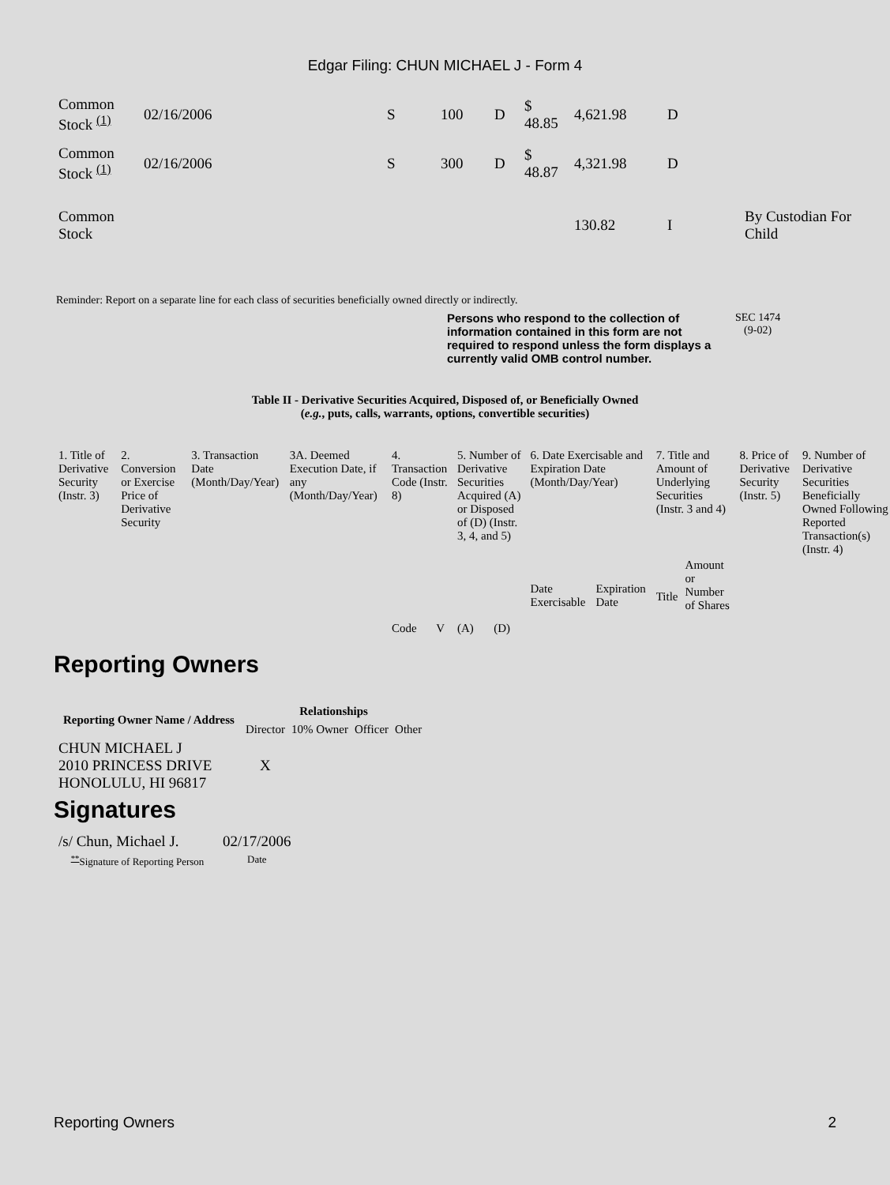Edgar Filing: CHUN MICHAEL J - Form 4
| Common Stock <sup>(1)</sup> | 02/16/2006 | S | 100 | D | $ 48.85 | 4,621.98 | D | |
| Common Stock <sup>(1)</sup> | 02/16/2006 | S | 300 | D | $ 48.87 | 4,321.98 | D | |
| Common Stock | | | | | | 130.82 | I | By Custodian For Child |
Reminder: Report on a separate line for each class of securities beneficially owned directly or indirectly.
Persons who respond to the collection of information contained in this form are not required to respond unless the form displays a currently valid OMB control number.
SEC 1474
(9-02)
Table II - Derivative Securities Acquired, Disposed of, or Beneficially Owned
(e.g., puts, calls, warrants, options, convertible securities)
| 1. Title of Derivative Security (Instr. 3) | 2. Conversion or Exercise Price of Derivative Security | 3. Transaction Date (Month/Day/Year) | 3A. Deemed Execution Date, if any (Month/Day/Year) | 4. Transaction Code (Instr. 8) | | 5. Number of Derivative Securities Acquired (A) or Disposed of (D) (Instr. 3, 4, and 5) | | 6. Date Exercisable and Expiration Date (Month/Day/Year) | | 7. Title and Amount of Underlying Securities (Instr. 3 and 4) | | 8. Price of Derivative Security (Instr. 5) | 9. Number of Derivative Securities Beneficially Owned Following Reported Transaction(s) (Instr. 4) |
| | | | | Code | V | (A) | (D) | Date Exercisable | Expiration Date | Title | Amount or Number of Shares | | |
Reporting Owners
| Reporting Owner Name / Address | Relationships | | | |
| --- | --- | --- | --- | --- |
| | Director | 10% Owner | Officer | Other |
| CHUN MICHAEL J 2010 PRINCESS DRIVE HONOLULU, HI 96817 | X | | | |
Signatures
| /s/ Chun, Michael J. | 02/17/2006 |
| <sup>**</sup> Signature of Reporting Person | Date |
Reporting Owners 2